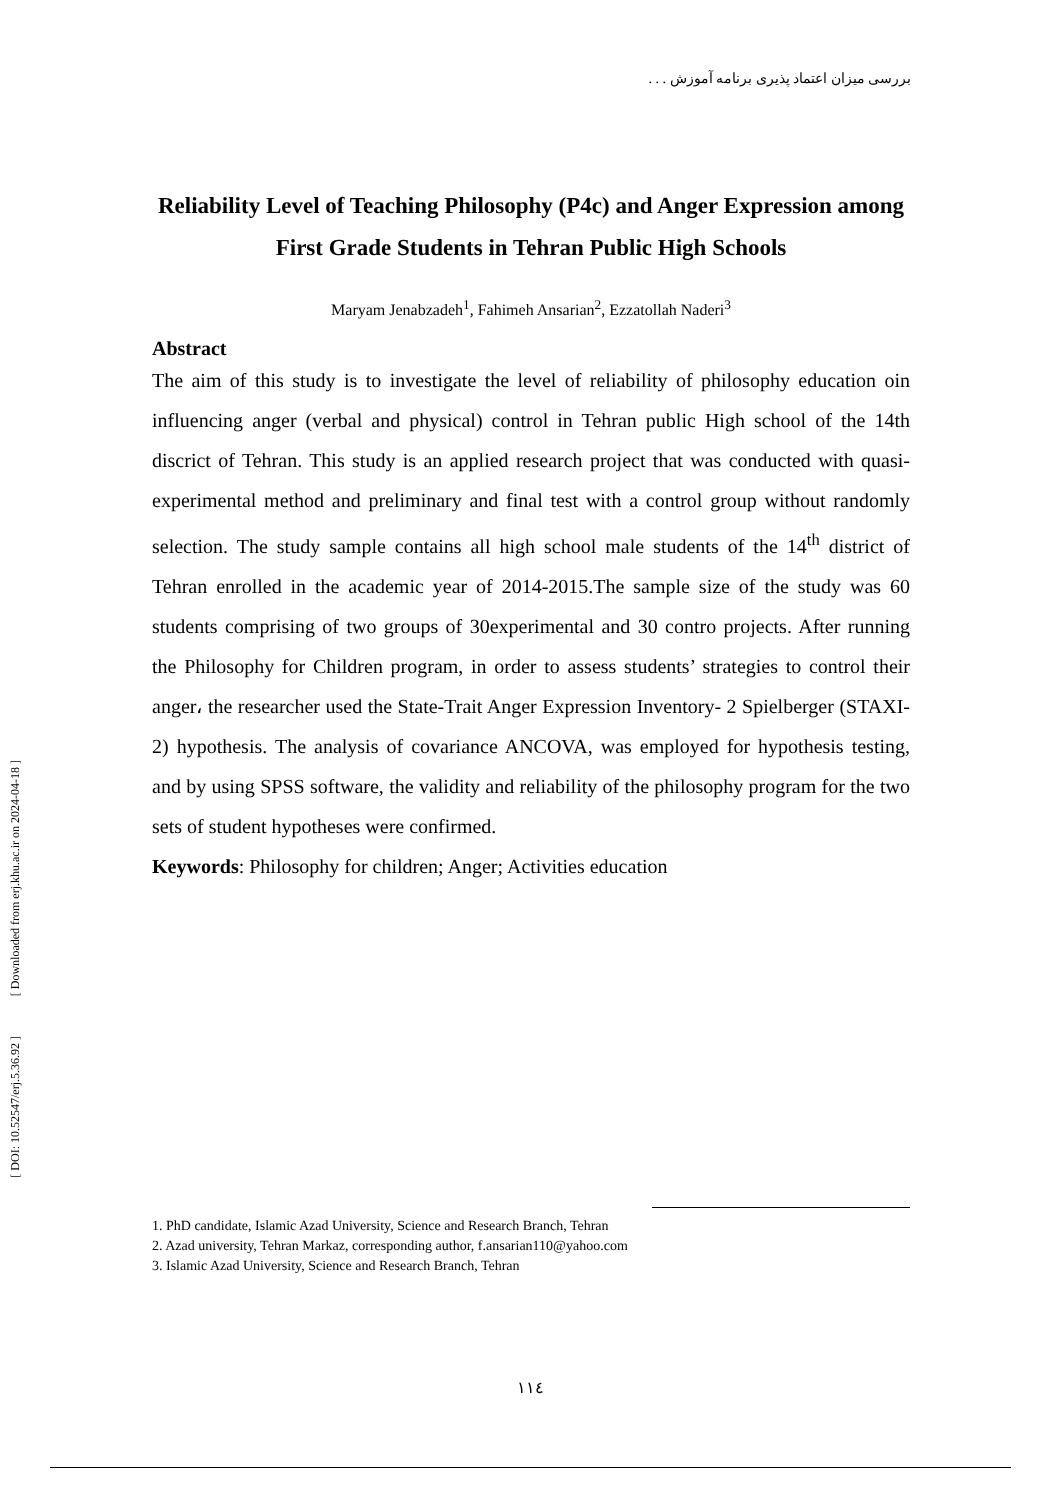بررسی میزان اعتماد پذیری برنامه آموزش . . .
Reliability Level of Teaching Philosophy (P4c) and Anger Expression among First Grade Students in Tehran Public High Schools
Maryam Jenabzadeh<sup>1</sup>, Fahimeh Ansarian<sup>2</sup>, Ezzatollah Naderi<sup>3</sup>
Abstract
The aim of this study is to investigate the level of reliability of philosophy education oin influencing anger (verbal and physical) control in Tehran public High school of the 14th discrict of Tehran. This study is an applied research project that was conducted with quasi-experimental method and preliminary and final test with a control group without randomly selection. The study sample contains all high school male students of the 14<sup>th</sup> district of Tehran enrolled in the academic year of 2014-2015.The sample size of the study was 60 students comprising of two groups of 30experimental and 30 contro projects. After running the Philosophy for Children program, in order to assess students’ strategies to control their anger، the researcher used the State-Trait Anger Expression Inventory- 2 Spielberger (STAXI-2) hypothesis. The analysis of covariance ANCOVA, was employed for hypothesis testing, and by using SPSS software, the validity and reliability of the philosophy program for the two sets of student hypotheses were confirmed.
Keywords: Philosophy for children; Anger; Activities education
[ Downloaded from erj.khu.ac.ir on 2024-04-18 ]
[ DOI: 10.52547/erj.5.36.92 ]
1. PhD candidate, Islamic Azad University, Science and Research Branch, Tehran
2. Azad university, Tehran Markaz, corresponding author, f.ansarian110@yahoo.com
3. Islamic Azad University, Science and Research Branch, Tehran
١١٤